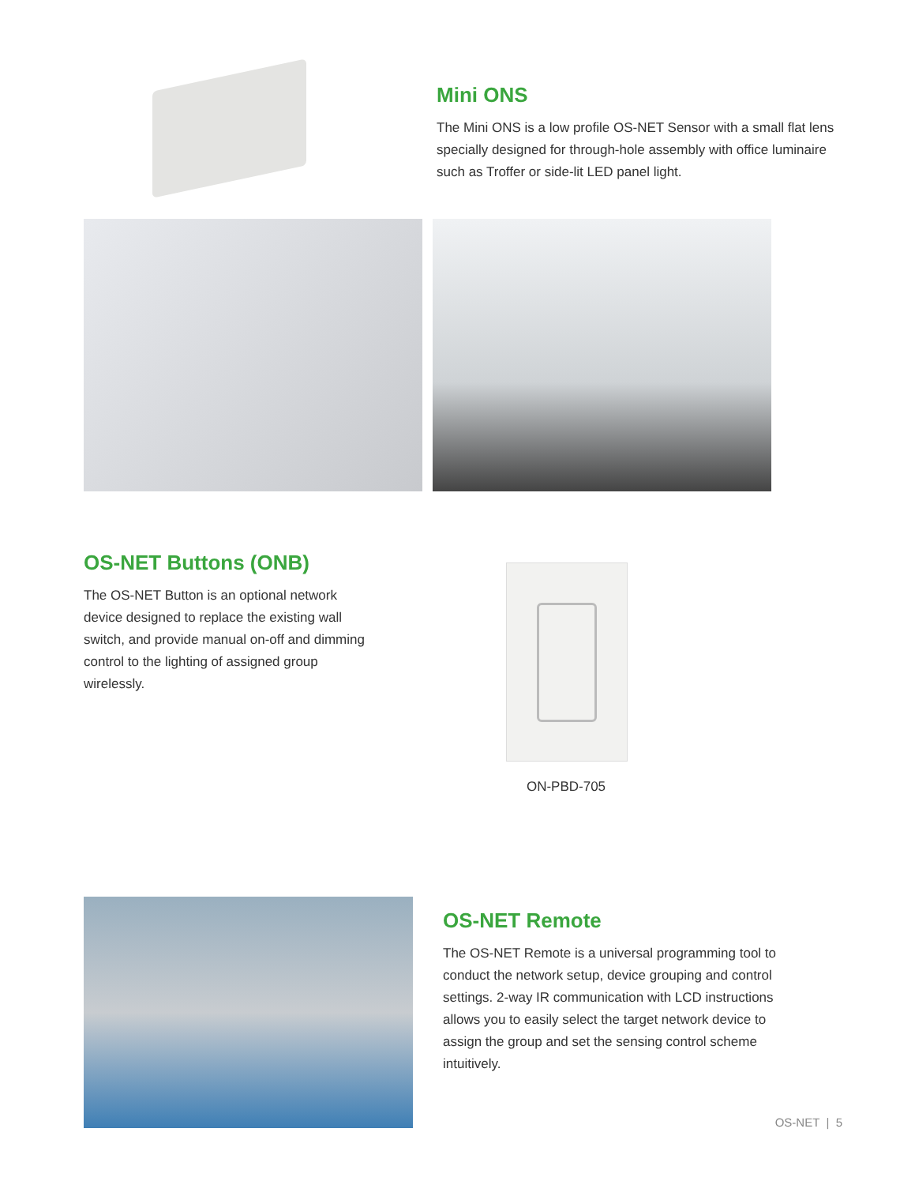Mini ONS
The Mini ONS is a low profile OS-NET Sensor with a small flat lens specially designed for through-hole assembly with office luminaire such as Troffer or side-lit LED panel light.
OS-NET Buttons (ONB)
The OS-NET Button is an optional network device designed to replace the existing wall switch, and provide manual on-off and dimming control to the lighting of assigned group wirelessly.
ON-PBD-705
OS-NET Remote
The OS-NET Remote is a universal programming tool to conduct the network setup, device grouping and control settings. 2-way IR communication with LCD instructions allows you to easily select the target network device to assign the group and set the sensing control scheme intuitively.
OS-NET | 5